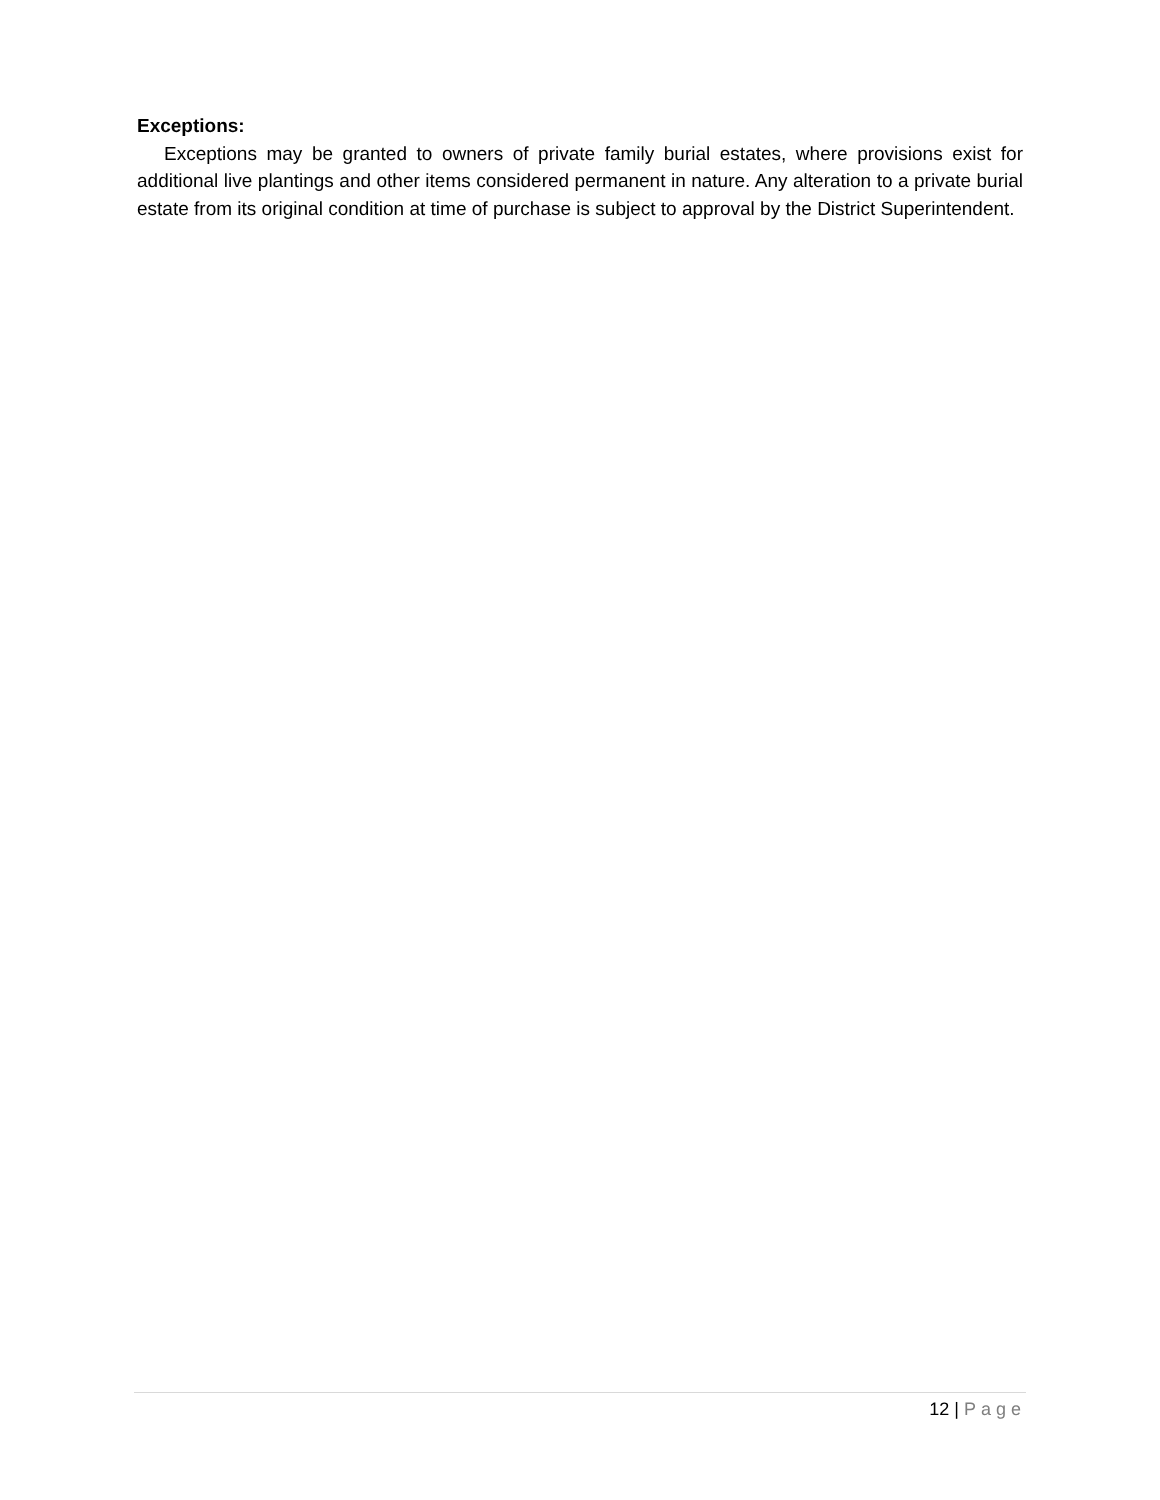Exceptions:
Exceptions may be granted to owners of private family burial estates, where provisions exist for additional live plantings and other items considered permanent in nature. Any alteration to a private burial estate from its original condition at time of purchase is subject to approval by the District Superintendent.
12 | Page